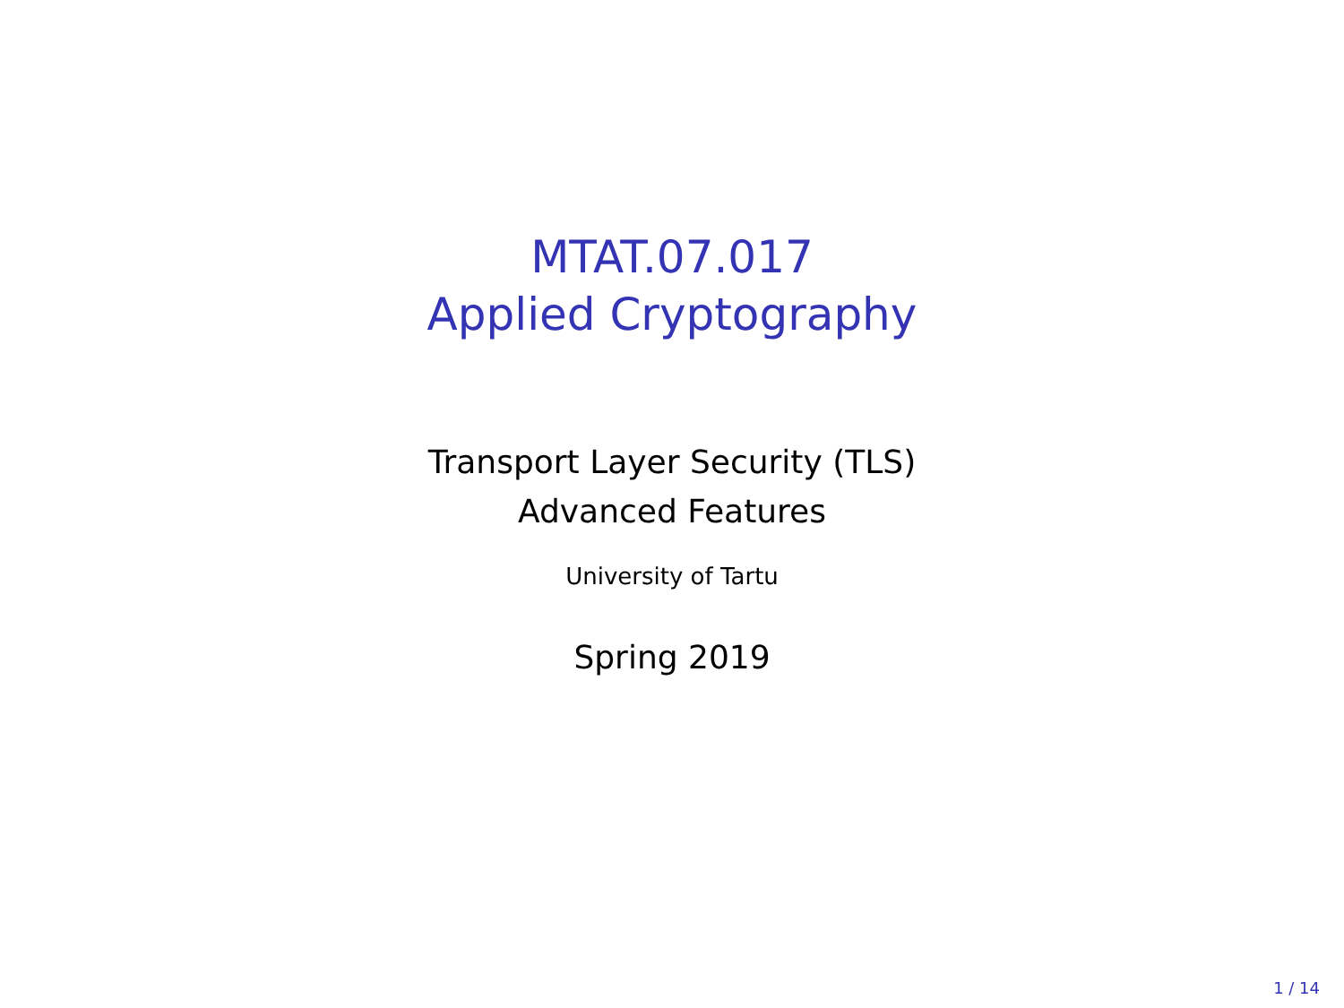MTAT.07.017
Applied Cryptography
Transport Layer Security (TLS)
Advanced Features
University of Tartu
Spring 2019
1 / 14